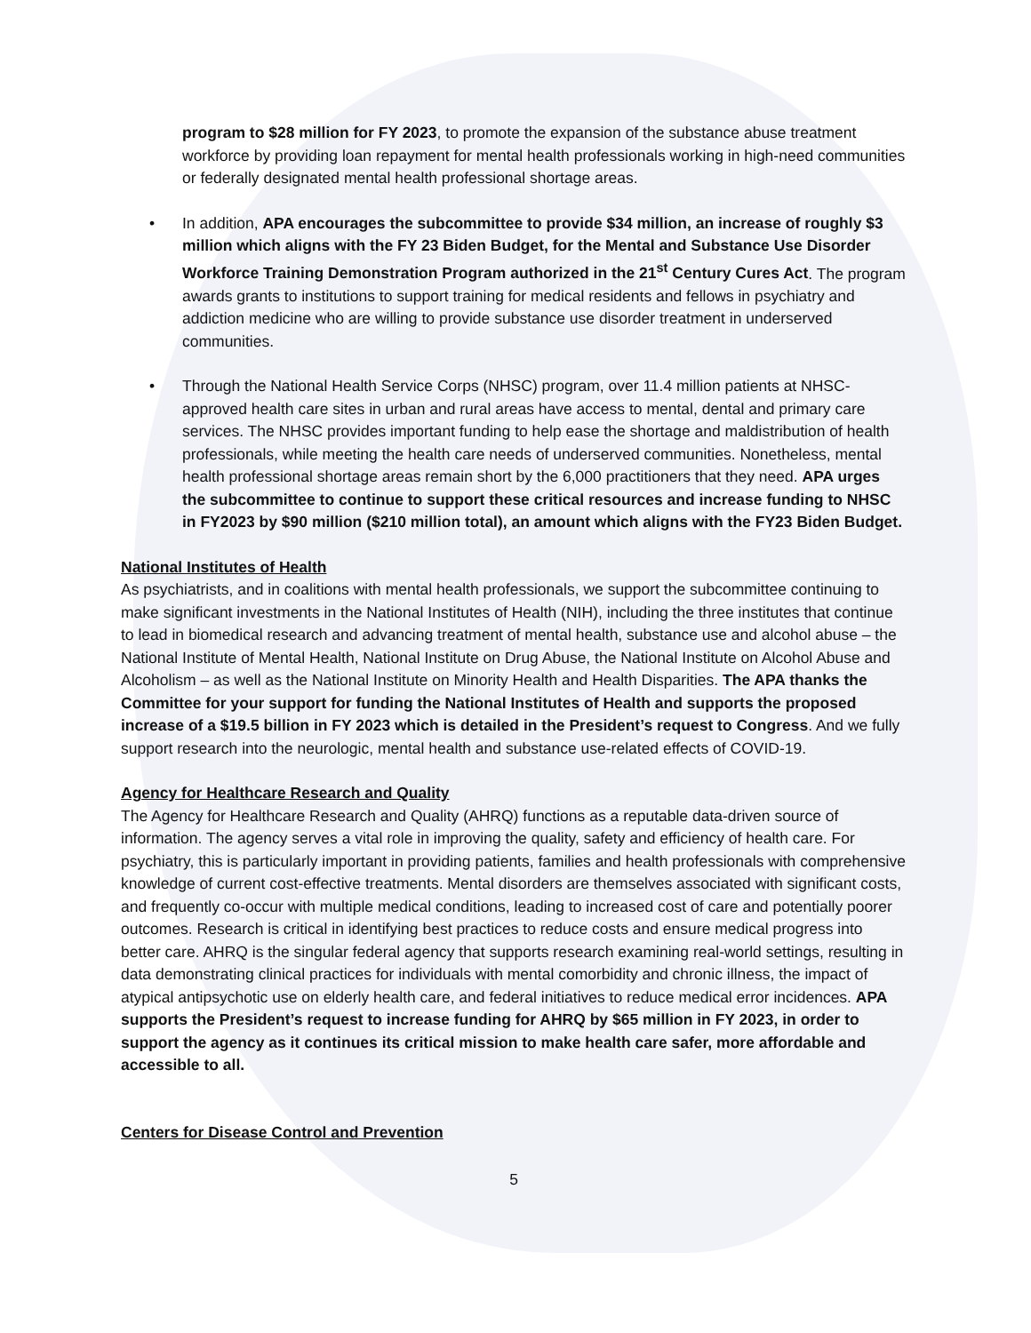program to $28 million for FY 2023, to promote the expansion of the substance abuse treatment workforce by providing loan repayment for mental health professionals working in high-need communities or federally designated mental health professional shortage areas.
• In addition, APA encourages the subcommittee to provide $34 million, an increase of roughly $3 million which aligns with the FY 23 Biden Budget, for the Mental and Substance Use Disorder Workforce Training Demonstration Program authorized in the 21<sup>st</sup> Century Cures Act. The program awards grants to institutions to support training for medical residents and fellows in psychiatry and addiction medicine who are willing to provide substance use disorder treatment in underserved communities.
• Through the National Health Service Corps (NHSC) program, over 11.4 million patients at NHSC-approved health care sites in urban and rural areas have access to mental, dental and primary care services. The NHSC provides important funding to help ease the shortage and maldistribution of health professionals, while meeting the health care needs of underserved communities. Nonetheless, mental health professional shortage areas remain short by the 6,000 practitioners that they need. APA urges the subcommittee to continue to support these critical resources and increase funding to NHSC in FY2023 by $90 million ($210 million total), an amount which aligns with the FY23 Biden Budget.
National Institutes of Health
As psychiatrists, and in coalitions with mental health professionals, we support the subcommittee continuing to make significant investments in the National Institutes of Health (NIH), including the three institutes that continue to lead in biomedical research and advancing treatment of mental health, substance use and alcohol abuse – the National Institute of Mental Health, National Institute on Drug Abuse, the National Institute on Alcohol Abuse and Alcoholism – as well as the National Institute on Minority Health and Health Disparities. The APA thanks the Committee for your support for funding the National Institutes of Health and supports the proposed increase of a $19.5 billion in FY 2023 which is detailed in the President’s request to Congress. And we fully support research into the neurologic, mental health and substance use-related effects of COVID-19.
Agency for Healthcare Research and Quality
The Agency for Healthcare Research and Quality (AHRQ) functions as a reputable data-driven source of information. The agency serves a vital role in improving the quality, safety and efficiency of health care. For psychiatry, this is particularly important in providing patients, families and health professionals with comprehensive knowledge of current cost-effective treatments. Mental disorders are themselves associated with significant costs, and frequently co-occur with multiple medical conditions, leading to increased cost of care and potentially poorer outcomes. Research is critical in identifying best practices to reduce costs and ensure medical progress into better care. AHRQ is the singular federal agency that supports research examining real-world settings, resulting in data demonstrating clinical practices for individuals with mental comorbidity and chronic illness, the impact of atypical antipsychotic use on elderly health care, and federal initiatives to reduce medical error incidences. APA supports the President’s request to increase funding for AHRQ by $65 million in FY 2023, in order to support the agency as it continues its critical mission to make health care safer, more affordable and accessible to all.
Centers for Disease Control and Prevention
5